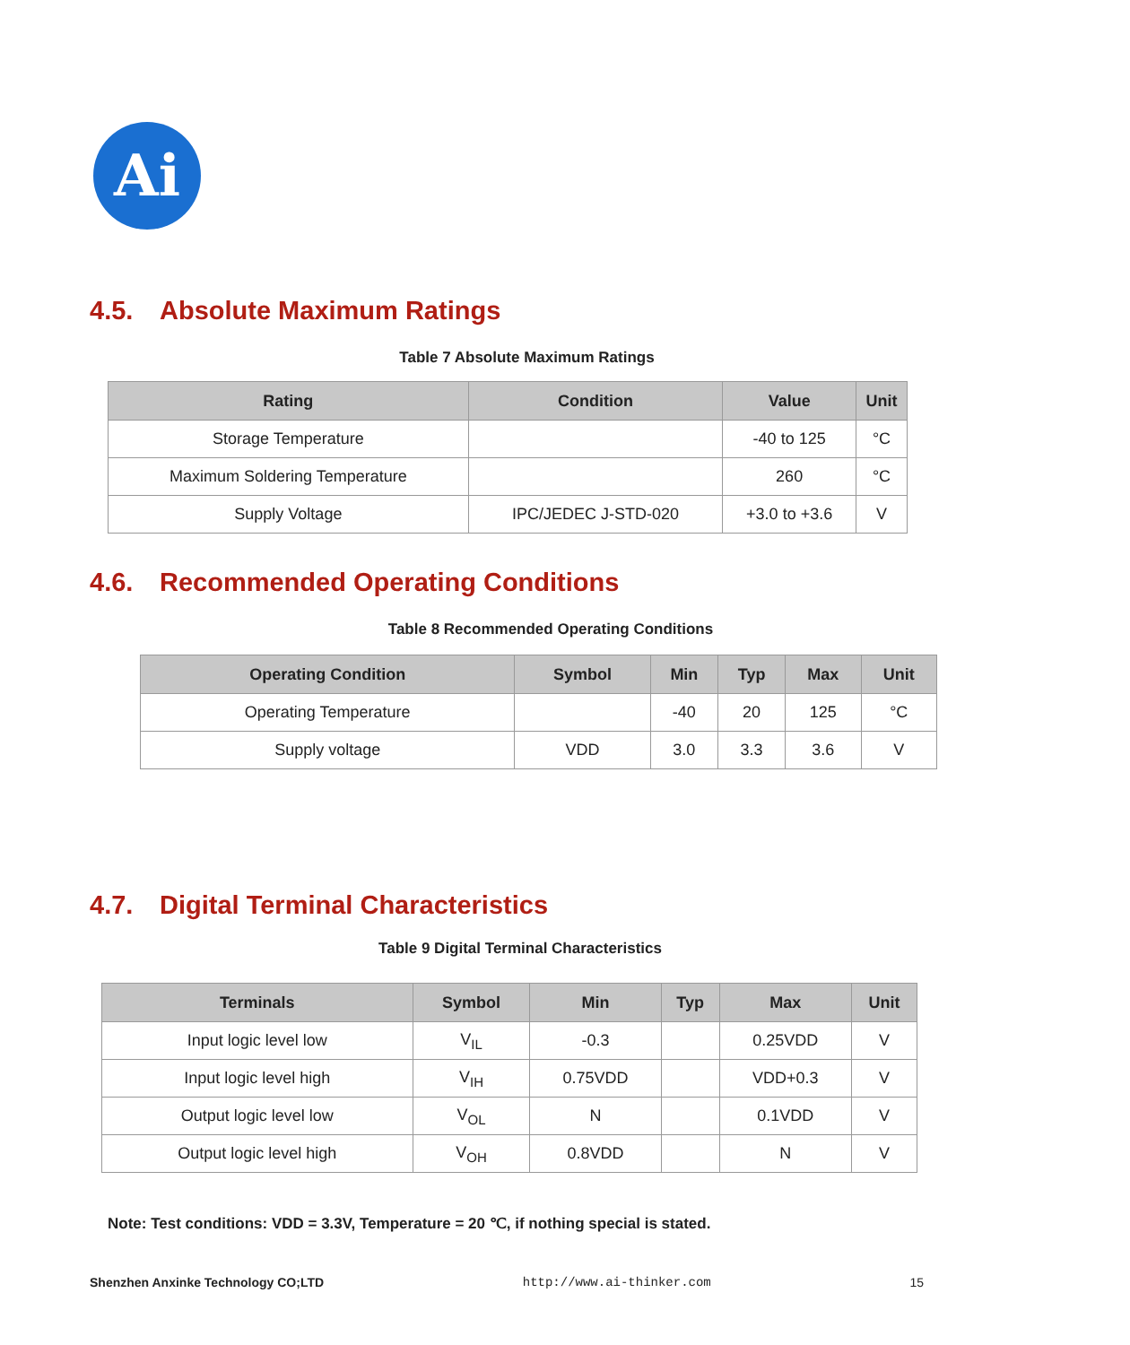Ai
4.5. Absolute Maximum Ratings
Table 7 Absolute Maximum Ratings
| Rating | Condition | Value | Unit |
| --- | --- | --- | --- |
| Storage Temperature | | -40 to 125 | °C |
| Maximum Soldering Temperature | | 260 | °C |
| Supply Voltage | IPC/JEDEC J-STD-020 | +3.0 to +3.6 | V |
4.6. Recommended Operating Conditions
Table 8 Recommended Operating Conditions
| Operating Condition | Symbol | Min | Typ | Max | Unit |
| --- | --- | --- | --- | --- | --- |
| Operating Temperature | | -40 | 20 | 125 | °C |
| Supply voltage | VDD | 3.0 | 3.3 | 3.6 | V |
4.7. Digital Terminal Characteristics
Table 9 Digital Terminal Characteristics
| Terminals | Symbol | Min | Typ | Max | Unit |
| --- | --- | --- | --- | --- | --- |
| Input logic level low | V<sub>IL</sub> | -0.3 | | 0.25VDD | V |
| Input logic level high | V<sub>IH</sub> | 0.75VDD | | VDD+0.3 | V |
| Output logic level low | V<sub>OL</sub> | N | | 0.1VDD | V |
| Output logic level high | V<sub>OH</sub> | 0.8VDD | | N | V |
Note: Test conditions: VDD = 3.3V, Temperature = 20 ℃, if nothing special is stated.
Shenzhen Anxinke Technology CO;LTD http://www.ai-thinker.com 15